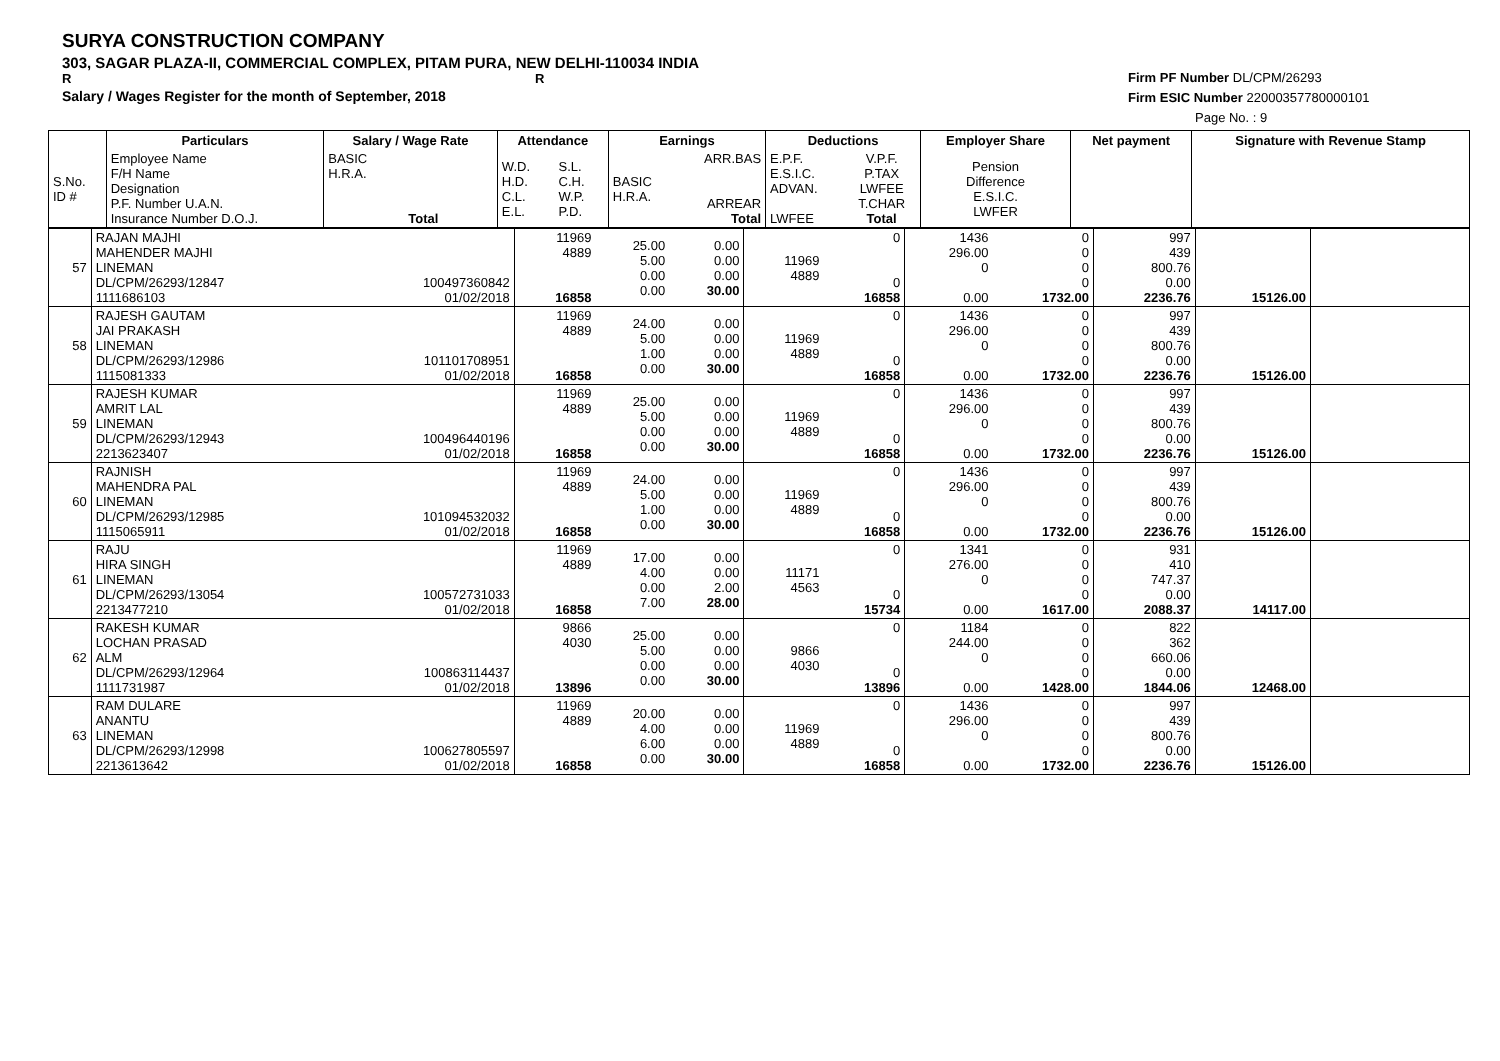SURYA CONSTRUCTION COMPANY
303, SAGAR PLAZA-II, COMMERCIAL COMPLEX, PITAM PURA, NEW DELHI-110034 INDIA
R R
Salary / Wages Register for the month of September, 2018
Firm PF Number DL/CPM/26293
Firm ESIC Number 22000357780000101
Page No. : 9
| | Particulars | Salary / Wage Rate | Attendance | | Earnings | | Deductions | | Employer Share | Net payment | Signature with Revenue Stamp |
| --- | --- | --- | --- | --- | --- | --- | --- | --- | --- | --- | --- |
| S.No. ID # | Employee Name F/H Name Designation P.F. Number U.A.N. Insurance Number D.O.J. | BASIC H.R.A. Total | W.D. H.D. C.L. E.L. | S.L. C.H. W.P. P.D. | BASIC H.R.A. | ARR.BAS ARREAR Total | E.P.F. E.S.I.C. ADVAN. LWFEE | V.P.F. P.TAX LWFEE T.CHAR Total | Pension Difference E.S.I.C. LWFER | | |
| 57 | RAJAN MAJHI MAHENDER MAJHI LINEMAN DL/CPM/26293/12847 1111686103 | 100497360842 01/02/2018 | 11969 4889 16858 | 25.00 5.00 0.00 0.00 | 0.00 0.00 0.00 30.00 | 11969 4889 | 0 0 16858 | 1436 296.00 0 0.00 | 0 0 0 0 1732.00 | 997 439 800.76 0.00 2236.76 | 15126.00 | |
| 58 | RAJESH GAUTAM JAI PRAKASH LINEMAN DL/CPM/26293/12986 1115081333 | 101101708951 01/02/2018 | 11969 4889 16858 | 24.00 5.00 1.00 0.00 | 0.00 0.00 0.00 30.00 | 11969 4889 | 0 0 16858 | 1436 296.00 0 0.00 | 0 0 0 0 1732.00 | 997 439 800.76 0.00 2236.76 | 15126.00 | |
| 59 | RAJESH KUMAR AMRIT LAL LINEMAN DL/CPM/26293/12943 2213623407 | 100496440196 01/02/2018 | 11969 4889 16858 | 25.00 5.00 0.00 0.00 | 0.00 0.00 0.00 30.00 | 11969 4889 | 0 0 16858 | 1436 296.00 0 0.00 | 0 0 0 0 1732.00 | 997 439 800.76 0.00 2236.76 | 15126.00 | |
| 60 | RAJNISH MAHENDRA PAL LINEMAN DL/CPM/26293/12985 1115065911 | 101094532032 01/02/2018 | 11969 4889 16858 | 24.00 5.00 1.00 0.00 | 0.00 0.00 0.00 30.00 | 11969 4889 | 0 0 16858 | 1436 296.00 0 0.00 | 0 0 0 0 1732.00 | 997 439 800.76 0.00 2236.76 | 15126.00 | |
| 61 | RAJU HIRA SINGH LINEMAN DL/CPM/26293/13054 2213477210 | 100572731033 01/02/2018 | 11969 4889 16858 | 17.00 4.00 0.00 7.00 | 0.00 0.00 2.00 28.00 | 11171 4563 | 0 0 15734 | 1341 276.00 0 0.00 | 0 0 0 0 1617.00 | 931 410 747.37 0.00 2088.37 | 14117.00 | |
| 62 | RAKESH KUMAR LOCHAN PRASAD ALM DL/CPM/26293/12964 1111731987 | 100863114437 01/02/2018 | 9866 4030 13896 | 25.00 5.00 0.00 0.00 | 0.00 0.00 0.00 30.00 | 9866 4030 | 0 0 13896 | 1184 244.00 0 0.00 | 0 0 0 0 1428.00 | 822 362 660.06 0.00 1844.06 | 12468.00 | |
| 63 | RAM DULARE ANANTU LINEMAN DL/CPM/26293/12998 2213613642 | 100627805597 01/02/2018 | 11969 4889 16858 | 20.00 4.00 6.00 0.00 | 0.00 0.00 0.00 30.00 | 11969 4889 | 0 0 16858 | 1436 296.00 0 0.00 | 0 0 0 0 1732.00 | 997 439 800.76 0.00 2236.76 | 15126.00 | |